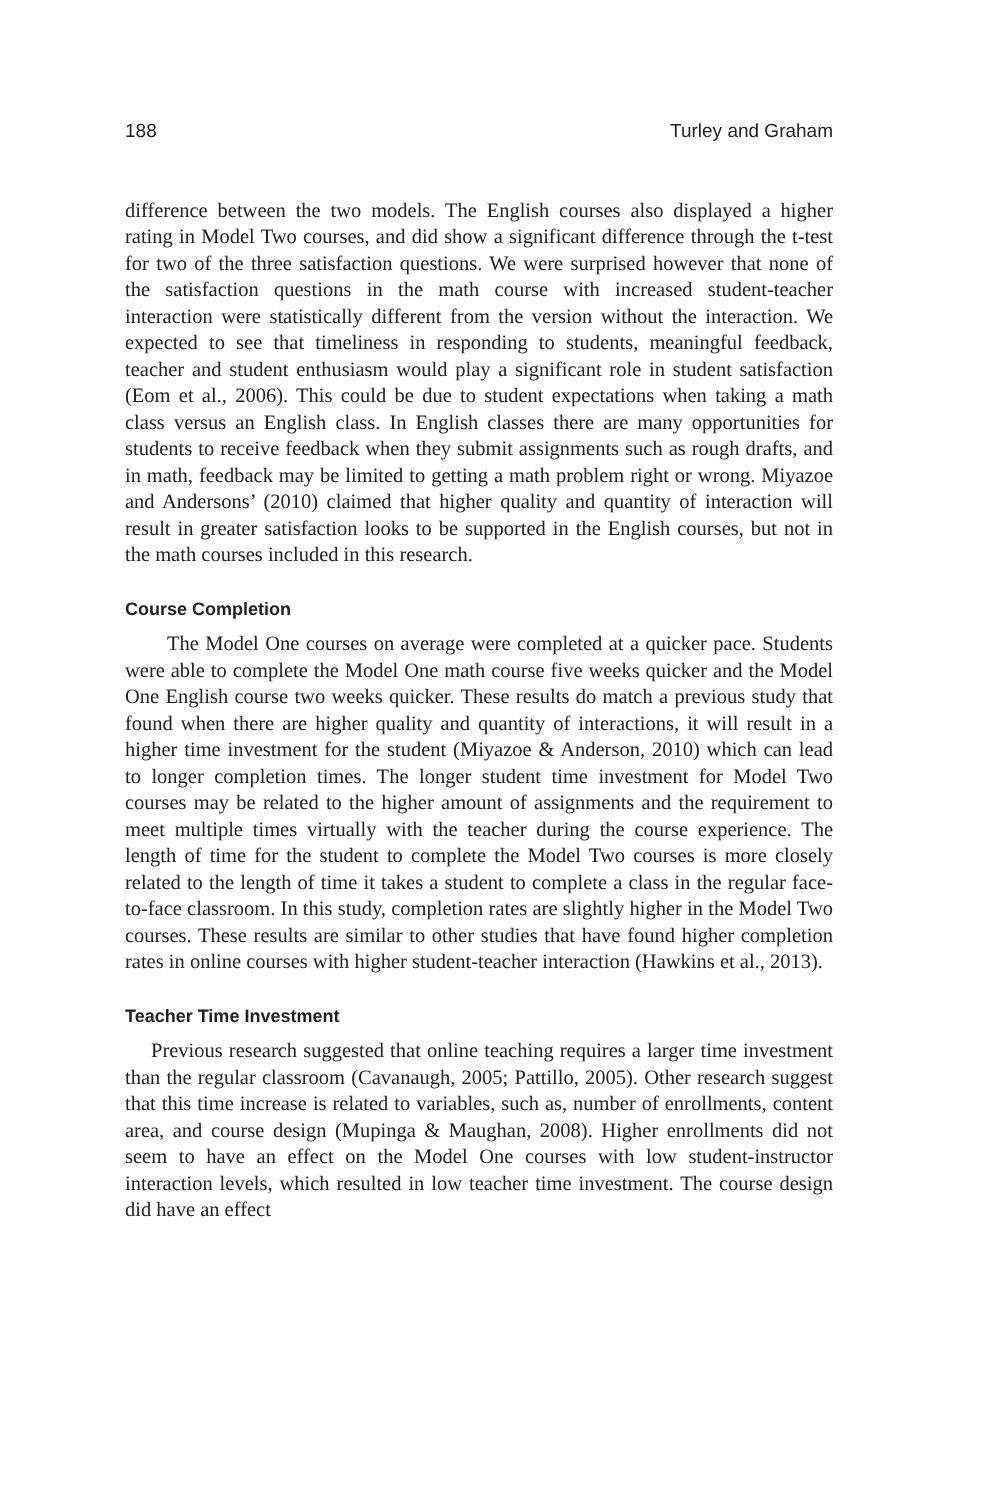188 Turley and Graham
difference between the two models. The English courses also displayed a higher rating in Model Two courses, and did show a significant difference through the t-test for two of the three satisfaction questions. We were surprised however that none of the satisfaction questions in the math course with increased student-teacher interaction were statistically different from the version without the interaction. We expected to see that timeliness in responding to students, meaningful feedback, teacher and student enthusiasm would play a significant role in student satisfaction (Eom et al., 2006). This could be due to student expectations when taking a math class versus an English class. In English classes there are many opportunities for students to receive feedback when they submit assignments such as rough drafts, and in math, feedback may be limited to getting a math problem right or wrong. Miyazoe and Andersons’ (2010) claimed that higher quality and quantity of interaction will result in greater satisfaction looks to be supported in the English courses, but not in the math courses included in this research.
Course Completion
The Model One courses on average were completed at a quicker pace. Students were able to complete the Model One math course five weeks quicker and the Model One English course two weeks quicker. These results do match a previous study that found when there are higher quality and quantity of interactions, it will result in a higher time investment for the student (Miyazoe & Anderson, 2010) which can lead to longer completion times. The longer student time investment for Model Two courses may be related to the higher amount of assignments and the requirement to meet multiple times virtually with the teacher during the course experience. The length of time for the student to complete the Model Two courses is more closely related to the length of time it takes a student to complete a class in the regular face-to-face classroom. In this study, completion rates are slightly higher in the Model Two courses. These results are similar to other studies that have found higher completion rates in online courses with higher student-teacher interaction (Hawkins et al., 2013).
Teacher Time Investment
Previous research suggested that online teaching requires a larger time investment than the regular classroom (Cavanaugh, 2005; Pattillo, 2005). Other research suggest that this time increase is related to variables, such as, number of enrollments, content area, and course design (Mupinga & Maughan, 2008). Higher enrollments did not seem to have an effect on the Model One courses with low student-instructor interaction levels, which resulted in low teacher time investment. The course design did have an effect